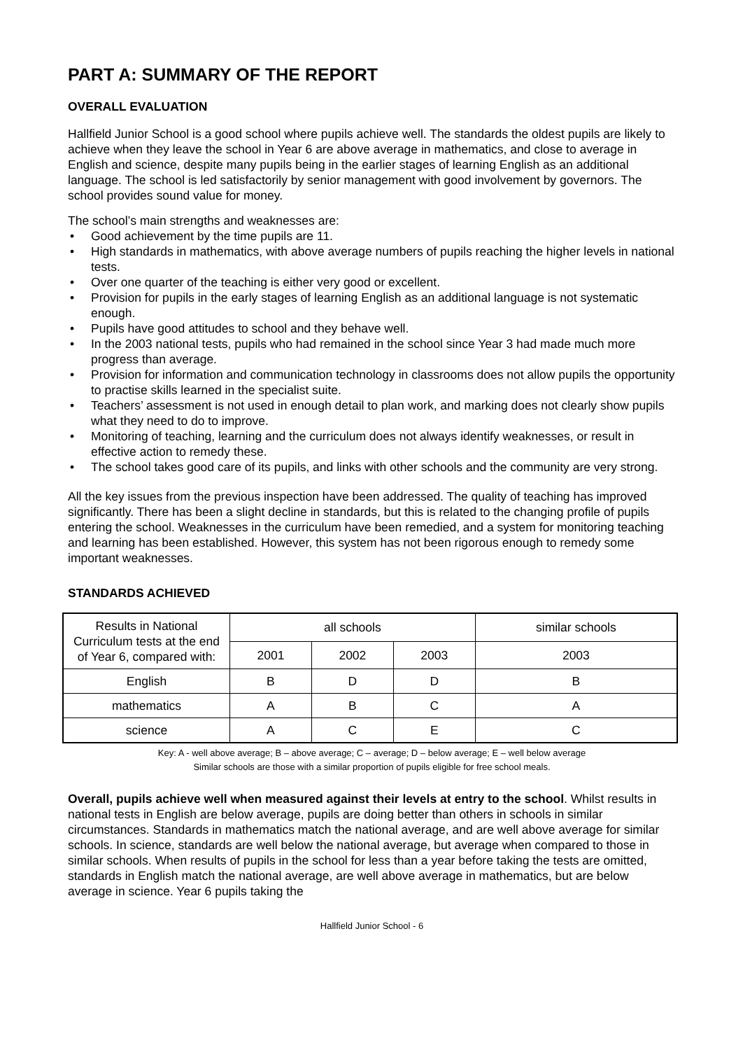PART A: SUMMARY OF THE REPORT
OVERALL EVALUATION
Hallfield Junior School is a good school where pupils achieve well. The standards the oldest pupils are likely to achieve when they leave the school in Year 6 are above average in mathematics, and close to average in English and science, despite many pupils being in the earlier stages of learning English as an additional language. The school is led satisfactorily by senior management with good involvement by governors. The school provides sound value for money.
The school’s main strengths and weaknesses are:
• Good achievement by the time pupils are 11.
• High standards in mathematics, with above average numbers of pupils reaching the higher levels in national tests.
• Over one quarter of the teaching is either very good or excellent.
• Provision for pupils in the early stages of learning English as an additional language is not systematic enough.
• Pupils have good attitudes to school and they behave well.
• In the 2003 national tests, pupils who had remained in the school since Year 3 had made much more progress than average.
• Provision for information and communication technology in classrooms does not allow pupils the opportunity to practise skills learned in the specialist suite.
• Teachers’ assessment is not used in enough detail to plan work, and marking does not clearly show pupils what they need to do to improve.
• Monitoring of teaching, learning and the curriculum does not always identify weaknesses, or result in effective action to remedy these.
• The school takes good care of its pupils, and links with other schools and the community are very strong.
All the key issues from the previous inspection have been addressed. The quality of teaching has improved significantly. There has been a slight decline in standards, but this is related to the changing profile of pupils entering the school. Weaknesses in the curriculum have been remedied, and a system for monitoring teaching and learning has been established. However, this system has not been rigorous enough to remedy some important weaknesses.
STANDARDS ACHIEVED
| Results in National Curriculum tests at the end of Year 6, compared with: | all schools | | | similar schools |
| | 2001 | 2002 | 2003 | 2003 |
| English | B | D | D | B |
| mathematics | A | B | C | A |
| science | A | C | E | C |
Key: A - well above average; B – above average; C – average; D – below average; E – well below average
Similar schools are those with a similar proportion of pupils eligible for free school meals.
Overall, pupils achieve well when measured against their levels at entry to the school. Whilst results in national tests in English are below average, pupils are doing better than others in schools in similar circumstances. Standards in mathematics match the national average, and are well above average for similar schools. In science, standards are well below the national average, but average when compared to those in similar schools. When results of pupils in the school for less than a year before taking the tests are omitted, standards in English match the national average, are well above average in mathematics, but are below average in science. Year 6 pupils taking the
Hallfield Junior School - 6